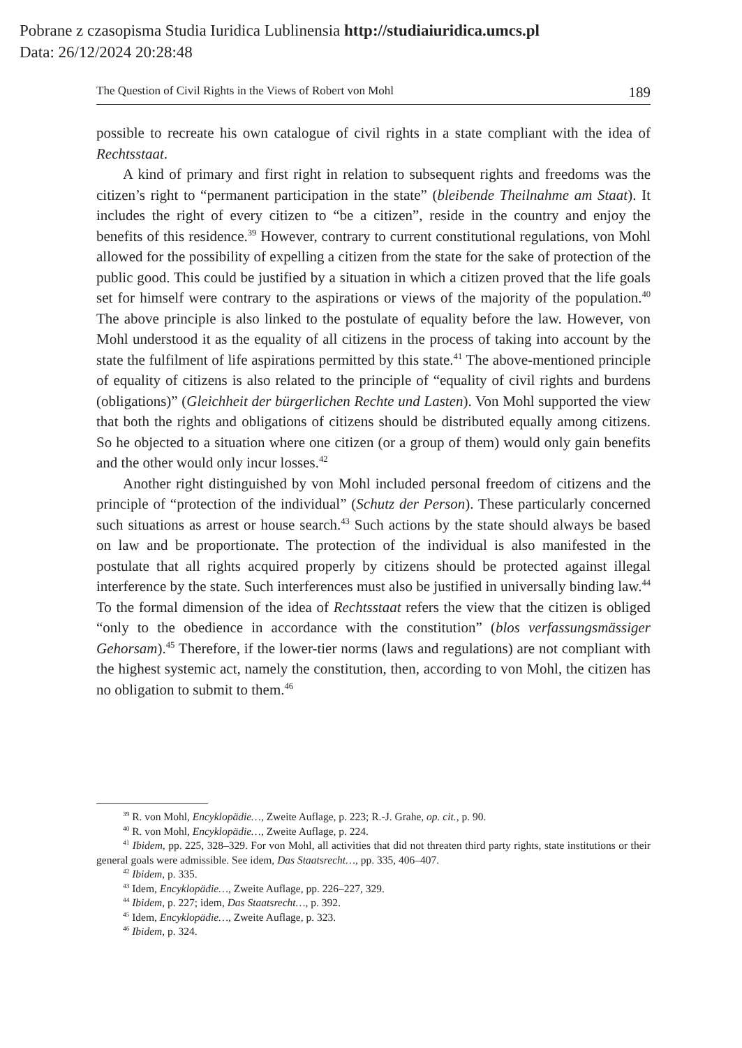Pobrane z czasopisma Studia Iuridica Lublinensia http://studiaiuridica.umcs.pl
Data: 26/12/2024 20:28:48
The Question of Civil Rights in the Views of Robert von Mohl 189
possible to recreate his own catalogue of civil rights in a state compliant with the idea of Rechtsstaat.
A kind of primary and first right in relation to subsequent rights and freedoms was the citizen’s right to “permanent participation in the state” (bleibende Theilnahme am Staat). It includes the right of every citizen to “be a citizen”, reside in the country and enjoy the benefits of this residence.<sup>39</sup> However, contrary to current constitutional regulations, von Mohl allowed for the possibility of expelling a citizen from the state for the sake of protection of the public good. This could be justified by a situation in which a citizen proved that the life goals set for himself were contrary to the aspirations or views of the majority of the population.<sup>40</sup> The above principle is also linked to the postulate of equality before the law. However, von Mohl understood it as the equality of all citizens in the process of taking into account by the state the fulfilment of life aspirations permitted by this state.<sup>41</sup> The above-mentioned principle of equality of citizens is also related to the principle of “equality of civil rights and burdens (obligations)” (Gleichheit der bürgerlichen Rechte und Lasten). Von Mohl supported the view that both the rights and obligations of citizens should be distributed equally among citizens. So he objected to a situation where one citizen (or a group of them) would only gain benefits and the other would only incur losses.<sup>42</sup>
Another right distinguished by von Mohl included personal freedom of citizens and the principle of “protection of the individual” (Schutz der Person). These particularly concerned such situations as arrest or house search.<sup>43</sup> Such actions by the state should always be based on law and be proportionate. The protection of the individual is also manifested in the postulate that all rights acquired properly by citizens should be protected against illegal interference by the state. Such interferences must also be justified in universally binding law.<sup>44</sup> To the formal dimension of the idea of Rechtsstaat refers the view that the citizen is obliged “only to the obedience in accordance with the constitution” (blos verfassungsmässiger Gehorsam).<sup>45</sup> Therefore, if the lower-tier norms (laws and regulations) are not compliant with the highest systemic act, namely the constitution, then, according to von Mohl, the citizen has no obligation to submit to them.<sup>46</sup>
<sup>39</sup> R. von Mohl, Encyklopädie…, Zweite Auflage, p. 223; R.-J. Grahe, op. cit., p. 90.
<sup>40</sup> R. von Mohl, Encyklopädie…, Zweite Auflage, p. 224.
<sup>41</sup> Ibidem, pp. 225, 328–329. For von Mohl, all activities that did not threaten third party rights, state institutions or their general goals were admissible. See idem, Das Staatsrecht…, pp. 335, 406–407.
<sup>42</sup> Ibidem, p. 335.
<sup>43</sup> Idem, Encyklopädie…, Zweite Auflage, pp. 226–227, 329.
<sup>44</sup> Ibidem, p. 227; idem, Das Staatsrecht…, p. 392.
<sup>45</sup> Idem, Encyklopädie…, Zweite Auflage, p. 323.
<sup>46</sup> Ibidem, p. 324.